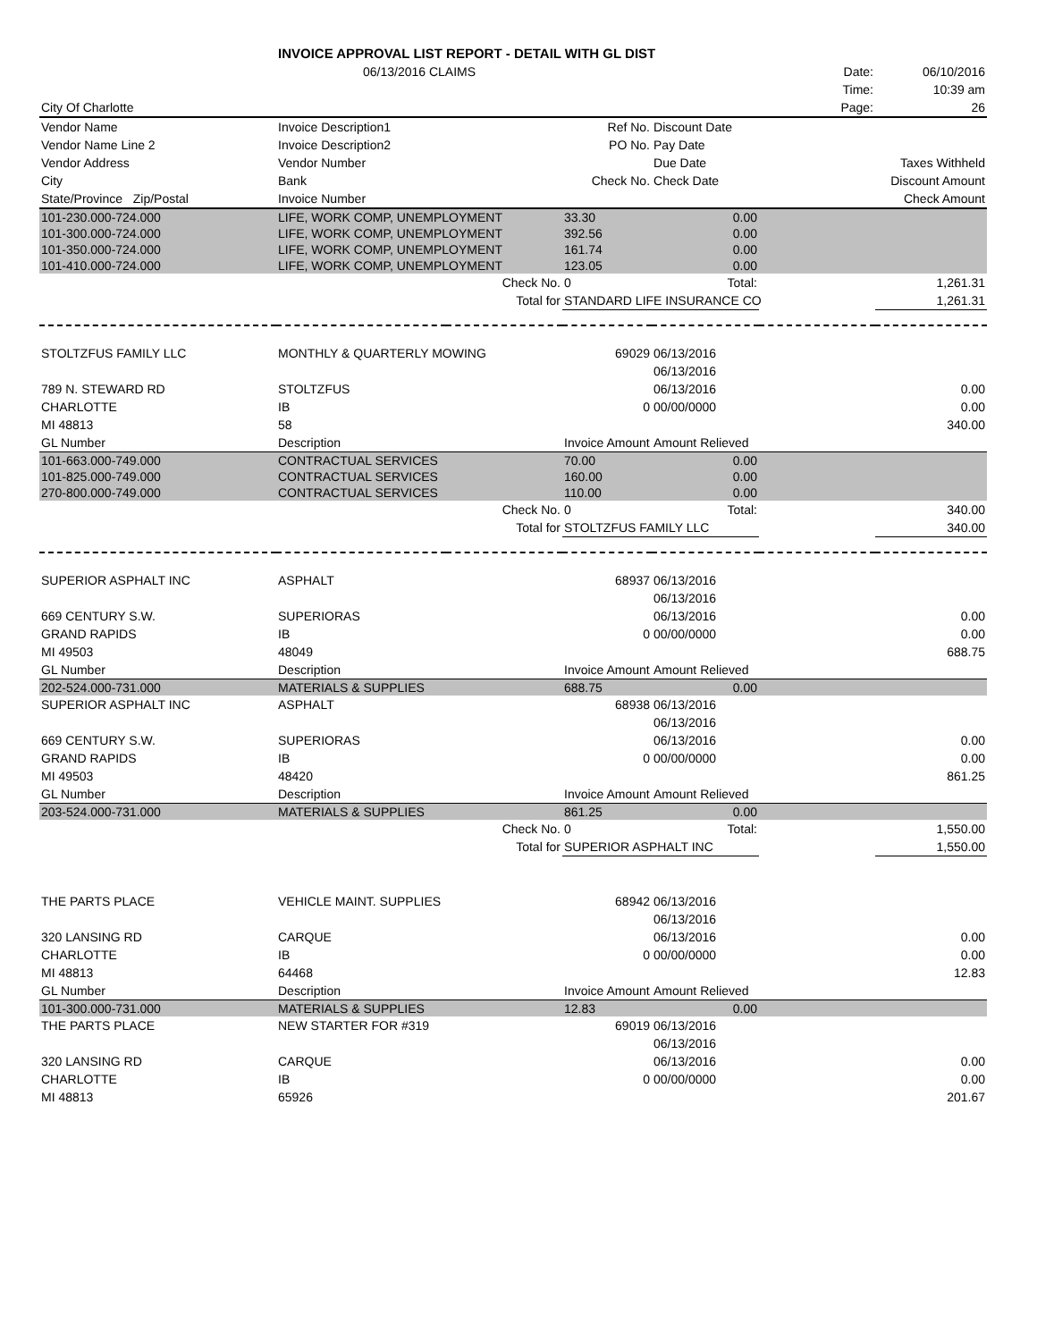| | INVOICE APPROVAL LIST REPORT - DETAIL WITH GL DIST | | | | | |
| | 06/13/2016 CLAIMS | | | | Date: | 06/10/2016 |
| | | | | | Time: | 10:39 am |
| City Of Charlotte | | | | | Page: | 26 |
| Vendor Name | Invoice Description1 | | Ref No. | Discount Date | | |
| Vendor Name Line 2 | Invoice Description2 | | PO No. | Pay Date | | |
| Vendor Address | Vendor Number | | | Due Date | Taxes Withheld | |
| City | Bank | | Check No. | Check Date | Discount Amount | |
| State/Province Zip/Postal | Invoice Number | | | | Check Amount | |
| 101-230.000-724.000 | LIFE, WORK COMP, UNEMPLOYMENT | | 33.30 | 0.00 | | |
| 101-300.000-724.000 | LIFE, WORK COMP, UNEMPLOYMENT | | 392.56 | 0.00 | | |
| 101-350.000-724.000 | LIFE, WORK COMP, UNEMPLOYMENT | | 161.74 | 0.00 | | |
| 101-410.000-724.000 | LIFE, WORK COMP, UNEMPLOYMENT | | 123.05 | 0.00 | | |
| | | Check No. | 0 | Total: | | 1,261.31 |
| | | Total for | STANDARD LIFE INSURANCE CO | | | 1,261.31 |
| STOLTZFUS FAMILY LLC | MONTHLY & QUARTERLY MOWING | | 69029 | 06/13/2016 | | |
| | | | | 06/13/2016 | | |
| 789 N. STEWARD RD | STOLTZFUS | | | 06/13/2016 | | 0.00 |
| CHARLOTTE | IB | | 0 | 00/00/0000 | | 0.00 |
| MI 48813 | 58 | | | | | 340.00 |
| GL Number | Description | | Invoice Amount | Amount Relieved | | |
| 101-663.000-749.000 | CONTRACTUAL SERVICES | | 70.00 | 0.00 | | |
| 101-825.000-749.000 | CONTRACTUAL SERVICES | | 160.00 | 0.00 | | |
| 270-800.000-749.000 | CONTRACTUAL SERVICES | | 110.00 | 0.00 | | |
| | | Check No. | 0 | Total: | | 340.00 |
| | | Total for | STOLTZFUS FAMILY LLC | | | 340.00 |
| SUPERIOR ASPHALT INC | ASPHALT | | 68937 | 06/13/2016 | | |
| | | | | 06/13/2016 | | |
| 669 CENTURY S.W. | SUPERIORAS | | | 06/13/2016 | | 0.00 |
| GRAND RAPIDS | IB | | 0 | 00/00/0000 | | 0.00 |
| MI 49503 | 48049 | | | | | 688.75 |
| GL Number | Description | | Invoice Amount | Amount Relieved | | |
| 202-524.000-731.000 | MATERIALS & SUPPLIES | | 688.75 | 0.00 | | |
| SUPERIOR ASPHALT INC | ASPHALT | | 68938 | 06/13/2016 | | |
| | | | | 06/13/2016 | | |
| 669 CENTURY S.W. | SUPERIORAS | | | 06/13/2016 | | 0.00 |
| GRAND RAPIDS | IB | | 0 | 00/00/0000 | | 0.00 |
| MI 49503 | 48420 | | | | | 861.25 |
| GL Number | Description | | Invoice Amount | Amount Relieved | | |
| 203-524.000-731.000 | MATERIALS & SUPPLIES | | 861.25 | 0.00 | | |
| | | Check No. | 0 | Total: | | 1,550.00 |
| | | Total for | SUPERIOR ASPHALT INC | | | 1,550.00 |
| THE PARTS PLACE | VEHICLE MAINT. SUPPLIES | | 68942 | 06/13/2016 | | |
| | | | | 06/13/2016 | | |
| 320 LANSING RD | CARQUE | | | 06/13/2016 | | 0.00 |
| CHARLOTTE | IB | | 0 | 00/00/0000 | | 0.00 |
| MI 48813 | 64468 | | | | | 12.83 |
| GL Number | Description | | Invoice Amount | Amount Relieved | | |
| 101-300.000-731.000 | MATERIALS & SUPPLIES | | 12.83 | 0.00 | | |
| THE PARTS PLACE | NEW STARTER FOR #319 | | 69019 | 06/13/2016 | | |
| | | | | 06/13/2016 | | |
| 320 LANSING RD | CARQUE | | | 06/13/2016 | | 0.00 |
| CHARLOTTE | IB | | 0 | 00/00/0000 | | 0.00 |
| MI 48813 | 65926 | | | | | 201.67 |